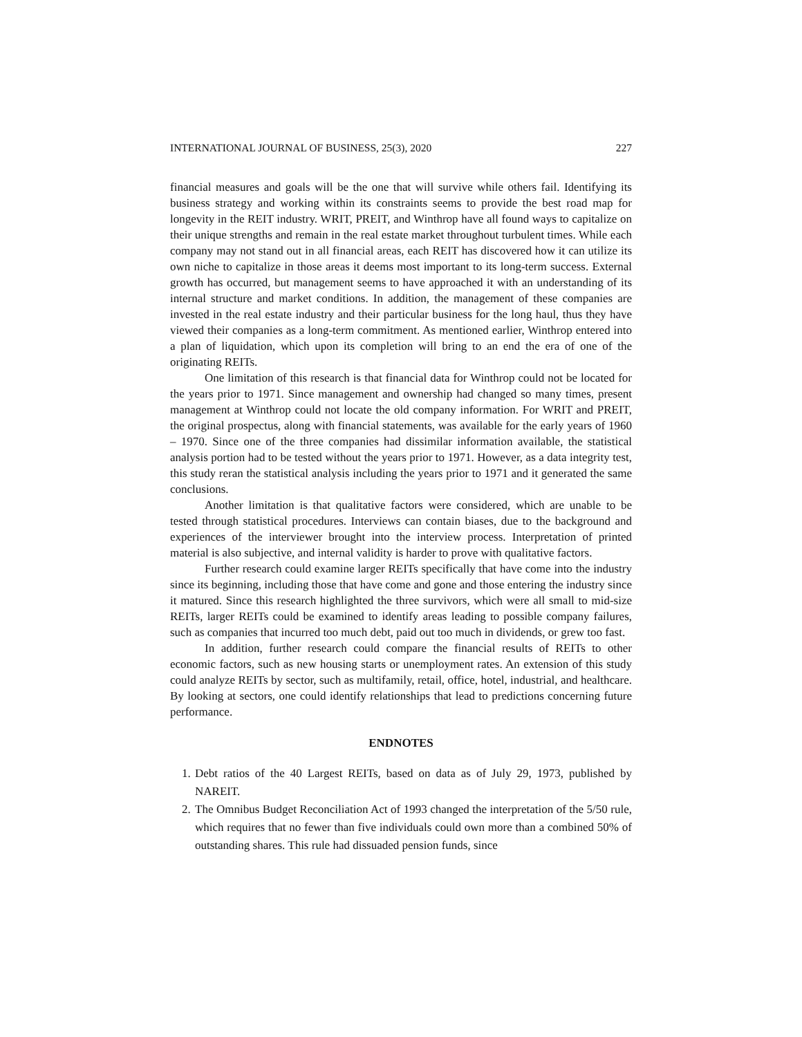INTERNATIONAL JOURNAL OF BUSINESS, 25(3), 2020 227
financial measures and goals will be the one that will survive while others fail. Identifying its business strategy and working within its constraints seems to provide the best road map for longevity in the REIT industry. WRIT, PREIT, and Winthrop have all found ways to capitalize on their unique strengths and remain in the real estate market throughout turbulent times. While each company may not stand out in all financial areas, each REIT has discovered how it can utilize its own niche to capitalize in those areas it deems most important to its long-term success. External growth has occurred, but management seems to have approached it with an understanding of its internal structure and market conditions. In addition, the management of these companies are invested in the real estate industry and their particular business for the long haul, thus they have viewed their companies as a long-term commitment. As mentioned earlier, Winthrop entered into a plan of liquidation, which upon its completion will bring to an end the era of one of the originating REITs.
One limitation of this research is that financial data for Winthrop could not be located for the years prior to 1971. Since management and ownership had changed so many times, present management at Winthrop could not locate the old company information. For WRIT and PREIT, the original prospectus, along with financial statements, was available for the early years of 1960 – 1970. Since one of the three companies had dissimilar information available, the statistical analysis portion had to be tested without the years prior to 1971. However, as a data integrity test, this study reran the statistical analysis including the years prior to 1971 and it generated the same conclusions.
Another limitation is that qualitative factors were considered, which are unable to be tested through statistical procedures. Interviews can contain biases, due to the background and experiences of the interviewer brought into the interview process. Interpretation of printed material is also subjective, and internal validity is harder to prove with qualitative factors.
Further research could examine larger REITs specifically that have come into the industry since its beginning, including those that have come and gone and those entering the industry since it matured. Since this research highlighted the three survivors, which were all small to mid-size REITs, larger REITs could be examined to identify areas leading to possible company failures, such as companies that incurred too much debt, paid out too much in dividends, or grew too fast.
In addition, further research could compare the financial results of REITs to other economic factors, such as new housing starts or unemployment rates. An extension of this study could analyze REITs by sector, such as multifamily, retail, office, hotel, industrial, and healthcare. By looking at sectors, one could identify relationships that lead to predictions concerning future performance.
ENDNOTES
1. Debt ratios of the 40 Largest REITs, based on data as of July 29, 1973, published by NAREIT.
2. The Omnibus Budget Reconciliation Act of 1993 changed the interpretation of the 5/50 rule, which requires that no fewer than five individuals could own more than a combined 50% of outstanding shares. This rule had dissuaded pension funds, since